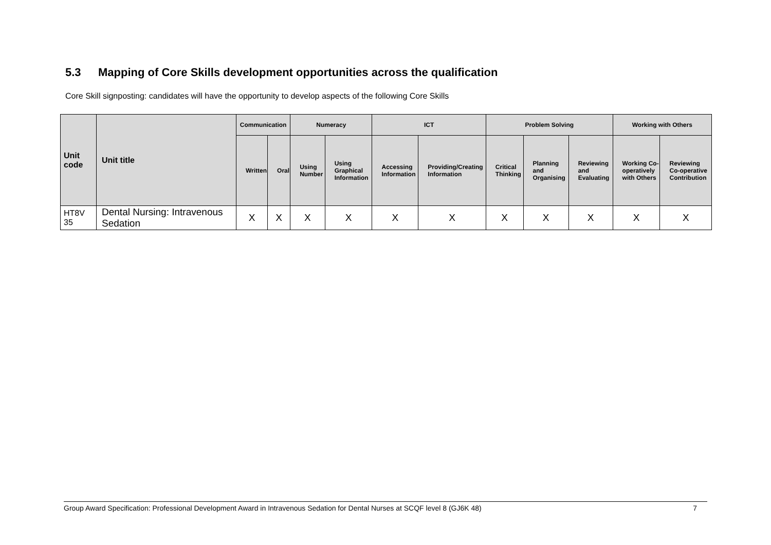5.3 Mapping of Core Skills development opportunities across the qualification
Core Skill signposting: candidates will have the opportunity to develop aspects of the following Core Skills
| Unit code | Unit title | Communication | | Numeracy | | ICT | | Problem Solving | | | Working with Others | |
| --- | --- | --- | --- | --- | --- | --- | --- | --- | --- | --- | --- | --- |
| | | Written | Oral | Using Number | Using Graphical Information | Accessing Information | Providing/Creating Information | Critical Thinking | Planning and Organising | Reviewing and Evaluating | Working Co-operatively with Others | Reviewing Co-operative Contribution |
| HT8V 35 | Dental Nursing: Intravenous Sedation | X | X | X | X | X | X | X | X | X | X | X |
Group Award Specification: Professional Development Award in Intravenous Sedation for Dental Nurses at SCQF level 8 (GJ6K 48) 7